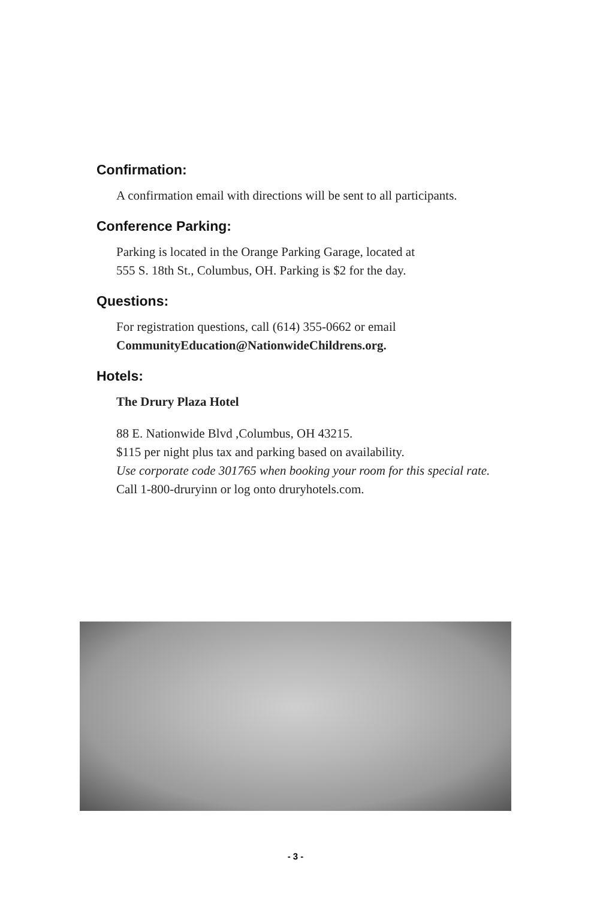Confirmation:
A confirmation email with directions will be sent to all participants.
Conference Parking:
Parking is located in the Orange Parking Garage, located at
555 S. 18th St., Columbus, OH. Parking is $2 for the day.
Questions:
For registration questions, call (614) 355-0662 or email
CommunityEducation@NationwideChildrens.org.
Hotels:
The Drury Plaza Hotel
88 E. Nationwide Blvd ,Columbus, OH 43215.
$115 per night plus tax and parking based on availability.
Use corporate code 301765 when booking your room for this special rate.
Call 1-800-druryinn or log onto druryhotels.com.
- 3 -